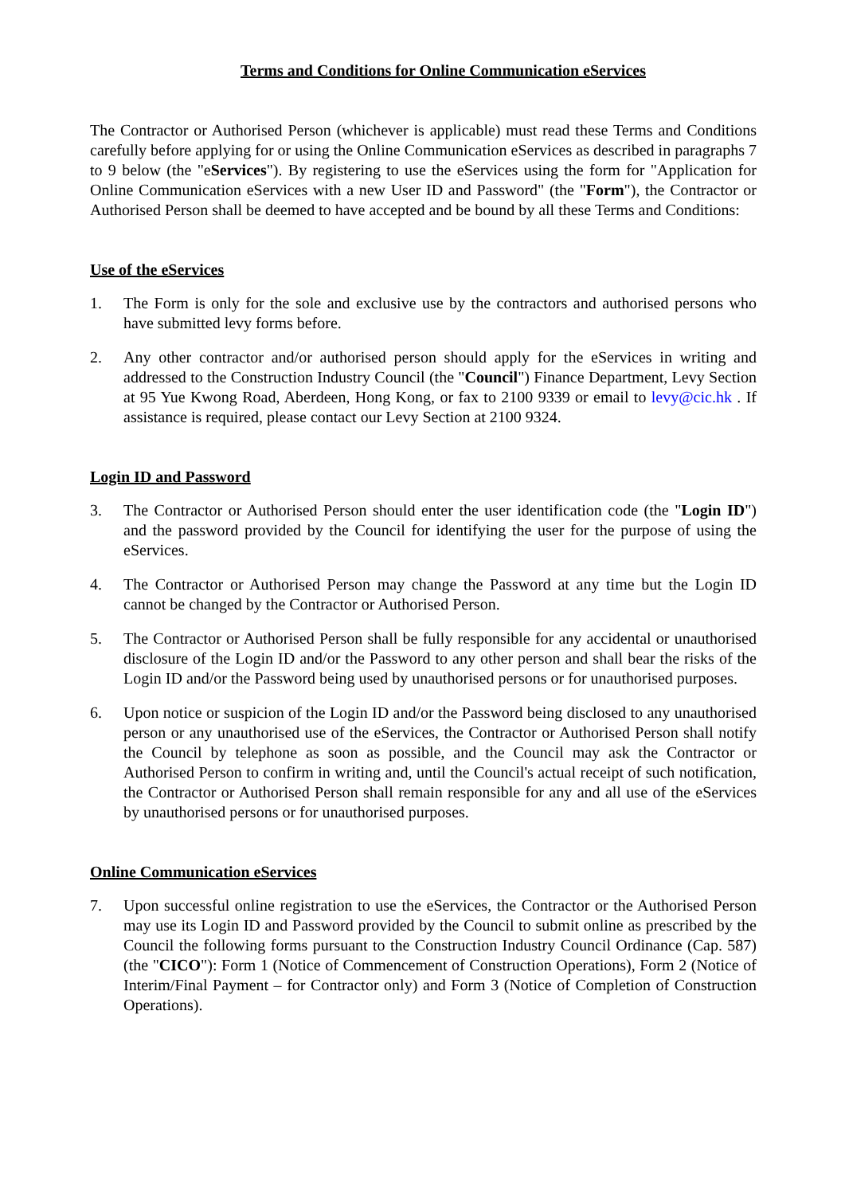Terms and Conditions for Online Communication eServices
The Contractor or Authorised Person (whichever is applicable) must read these Terms and Conditions carefully before applying for or using the Online Communication eServices as described in paragraphs 7 to 9 below (the "eServices"). By registering to use the eServices using the form for "Application for Online Communication eServices with a new User ID and Password" (the "Form"), the Contractor or Authorised Person shall be deemed to have accepted and be bound by all these Terms and Conditions:
Use of the eServices
1. The Form is only for the sole and exclusive use by the contractors and authorised persons who have submitted levy forms before.
2. Any other contractor and/or authorised person should apply for the eServices in writing and addressed to the Construction Industry Council (the "Council") Finance Department, Levy Section at 95 Yue Kwong Road, Aberdeen, Hong Kong, or fax to 2100 9339 or email to levy@cic.hk . If assistance is required, please contact our Levy Section at 2100 9324.
Login ID and Password
3. The Contractor or Authorised Person should enter the user identification code (the "Login ID") and the password provided by the Council for identifying the user for the purpose of using the eServices.
4. The Contractor or Authorised Person may change the Password at any time but the Login ID cannot be changed by the Contractor or Authorised Person.
5. The Contractor or Authorised Person shall be fully responsible for any accidental or unauthorised disclosure of the Login ID and/or the Password to any other person and shall bear the risks of the Login ID and/or the Password being used by unauthorised persons or for unauthorised purposes.
6. Upon notice or suspicion of the Login ID and/or the Password being disclosed to any unauthorised person or any unauthorised use of the eServices, the Contractor or Authorised Person shall notify the Council by telephone as soon as possible, and the Council may ask the Contractor or Authorised Person to confirm in writing and, until the Council's actual receipt of such notification, the Contractor or Authorised Person shall remain responsible for any and all use of the eServices by unauthorised persons or for unauthorised purposes.
Online Communication eServices
7. Upon successful online registration to use the eServices, the Contractor or the Authorised Person may use its Login ID and Password provided by the Council to submit online as prescribed by the Council the following forms pursuant to the Construction Industry Council Ordinance (Cap. 587) (the "CICO"): Form 1 (Notice of Commencement of Construction Operations), Form 2 (Notice of Interim/Final Payment – for Contractor only) and Form 3 (Notice of Completion of Construction Operations).